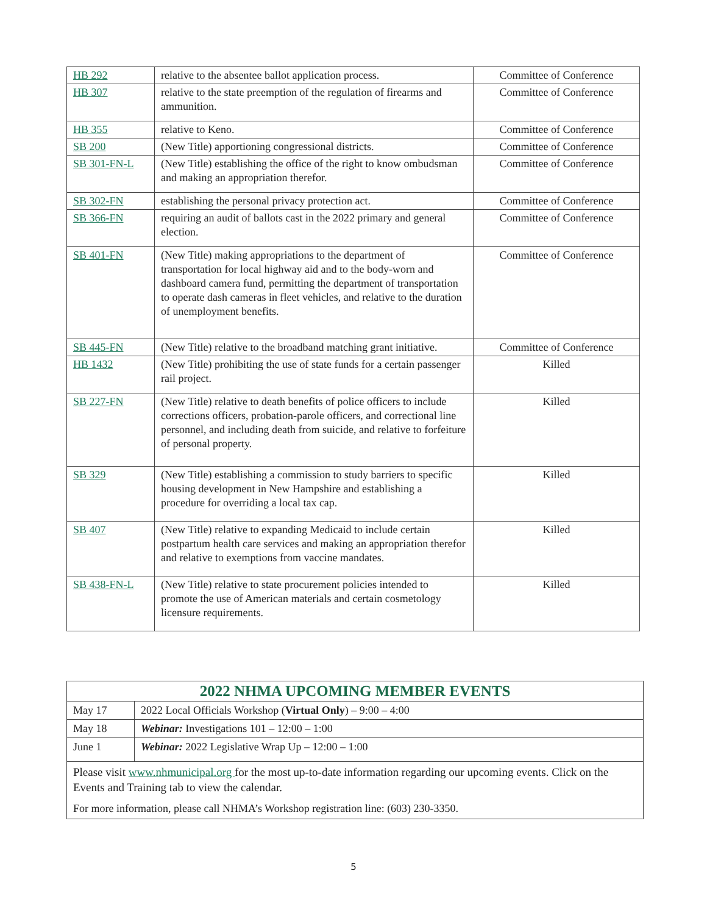| HB 292 | relative to the absentee ballot application process. | Committee of Conference |
| HB 307 | relative to the state preemption of the regulation of firearms and ammunition. | Committee of Conference |
| HB 355 | relative to Keno. | Committee of Conference |
| SB 200 | (New Title) apportioning congressional districts. | Committee of Conference |
| SB 301-FN-L | (New Title) establishing the office of the right to know ombudsman and making an appropriation therefor. | Committee of Conference |
| SB 302-FN | establishing the personal privacy protection act. | Committee of Conference |
| SB 366-FN | requiring an audit of ballots cast in the 2022 primary and general election. | Committee of Conference |
| SB 401-FN | (New Title) making appropriations to the department of transportation for local highway aid and to the body-worn and dashboard camera fund, permitting the department of transportation to operate dash cameras in fleet vehicles, and relative to the duration of unemployment benefits. | Committee of Conference |
| SB 445-FN | (New Title) relative to the broadband matching grant initiative. | Committee of Conference |
| HB 1432 | (New Title) prohibiting the use of state funds for a certain passenger rail project. | Killed |
| SB 227-FN | (New Title) relative to death benefits of police officers to include corrections officers, probation-parole officers, and correctional line personnel, and including death from suicide, and relative to forfeiture of personal property. | Killed |
| SB 329 | (New Title) establishing a commission to study barriers to specific housing development in New Hampshire and establishing a procedure for overriding a local tax cap. | Killed |
| SB 407 | (New Title) relative to expanding Medicaid to include certain postpartum health care services and making an appropriation therefor and relative to exemptions from vaccine mandates. | Killed |
| SB 438-FN-L | (New Title) relative to state procurement policies intended to promote the use of American materials and certain cosmetology licensure requirements. | Killed |
| 2022 NHMA UPCOMING MEMBER EVENTS | |
| --- | --- |
| May 17 | 2022 Local Officials Workshop ( Virtual Only ) – 9:00 – 4:00 |
| May 18 | Webinar: Investigations 101 – 12:00 – 1:00 |
| June 1 | Webinar: 2022 Legislative Wrap Up – 12:00 – 1:00 |
| Please visit www.nhmunicipal.org for the most up-to-date information regarding our upcoming events. Click on the Events and Training tab to view the calendar. For more information, please call NHMA’s Workshop registration line: (603) 230-3350. | |
5